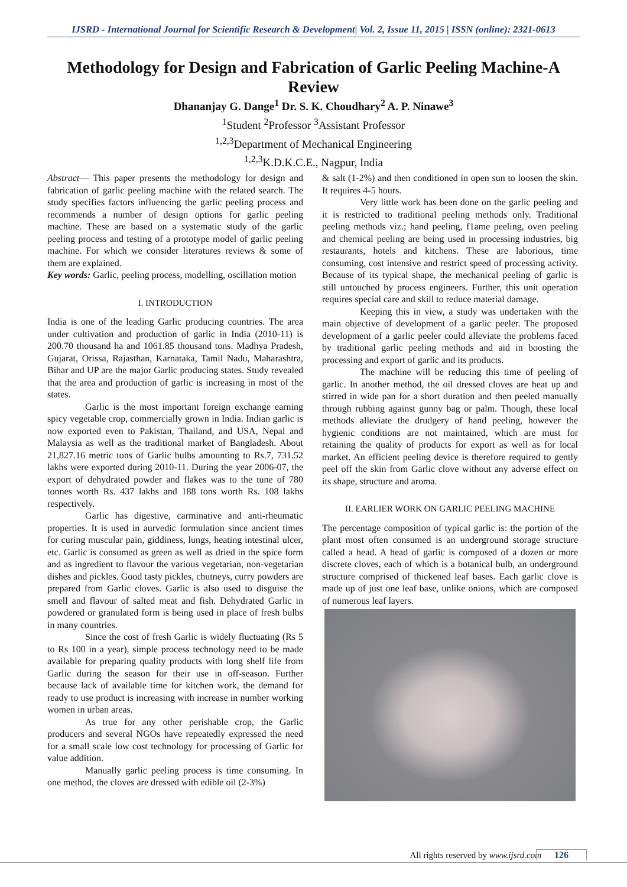IJSRD - International Journal for Scientific Research & Development| Vol. 2, Issue 11, 2015 | ISSN (online): 2321-0613
Methodology for Design and Fabrication of Garlic Peeling Machine-A Review
Dhananjay G. Dange<sup>1</sup> Dr. S. K. Choudhary<sup>2</sup> A. P. Ninawe<sup>3</sup>
<sup>1</sup> Student <sup>2</sup>Professor <sup>3</sup>Assistant Professor
<sup>1,2,3</sup>Department of Mechanical Engineering
<sup>1,2,3</sup>K.D.K.C.E., Nagpur, India
Abstract— This paper presents the methodology for design and fabrication of garlic peeling machine with the related search. The study specifies factors influencing the garlic peeling process and recommends a number of design options for garlic peeling machine. These are based on a systematic study of the garlic peeling process and testing of a prototype model of garlic peeling machine. For which we consider literatures reviews & some of them are explained.
Key words: Garlic, peeling process, modelling, oscillation motion
I. INTRODUCTION
India is one of the leading Garlic producing countries. The area under cultivation and production of garlic in India (2010-11) is 200.70 thousand ha and 1061.85 thousand tons. Madhya Pradesh, Gujarat, Orissa, Rajasthan, Karnataka, Tamil Nadu, Maharashtra, Bihar and UP are the major Garlic producing states. Study revealed that the area and production of garlic is increasing in most of the states.
Garlic is the most important foreign exchange earning spicy vegetable crop, commercially grown in India. Indian garlic is now exported even to Pakistan, Thailand, and USA, Nepal and Malaysia as well as the traditional market of Bangladesh. About 21,827.16 metric tons of Garlic bulbs amounting to Rs.7, 731.52 lakhs were exported during 2010-11. During the year 2006-07, the export of dehydrated powder and flakes was to the tune of 780 tonnes worth Rs. 437 lakhs and 188 tons worth Rs. 108 lakhs respectively.
Garlic has digestive, carminative and anti-rheumatic properties. It is used in aurvedic formulation since ancient times for curing muscular pain, giddiness, lungs, heating intestinal ulcer, etc. Garlic is consumed as green as well as dried in the spice form and as ingredient to flavour the various vegetarian, non-vegetarian dishes and pickles. Good tasty pickles, chutneys, curry powders are prepared from Garlic cloves. Garlic is also used to disguise the smell and flavour of salted meat and fish. Dehydrated Garlic in powdered or granulated form is being used in place of fresh bulbs in many countries.
Since the cost of fresh Garlic is widely fluctuating (Rs 5 to Rs 100 in a year), simple process technology need to be made available for preparing quality products with long shelf life from Garlic during the season for their use in off-season. Further because lack of available time for kitchen work, the demand for ready to use product is increasing with increase in number working women in urban areas.
As true for any other perishable crop, the Garlic producers and several NGOs have repeatedly expressed the need for a small scale low cost technology for processing of Garlic for value addition.
Manually garlic peeling process is time consuming. In one method, the cloves are dressed with edible oil (2-3%)
& salt (1-2%) and then conditioned in open sun to loosen the skin. It requires 4-5 hours.
Very little work has been done on the garlic peeling and it is restricted to traditional peeling methods only. Traditional peeling methods viz.; hand peeling, f1ame peeling, oven peeling and chemical peeling are being used in processing industries, big restaurants, hotels and kitchens. These are laborious, time consuming, cost intensive and restrict speed of processing activity. Because of its typical shape, the mechanical peeling of garlic is still untouched by process engineers. Further, this unit operation requires special care and skill to reduce material damage.
Keeping this in view, a study was undertaken with the main objective of development of a garlic peeler. The proposed development of a garlic peeler could alleviate the problems faced by traditional garlic peeling methods and aid in boosting the processing and export of garlic and its products.
The machine will be reducing this time of peeling of garlic. In another method, the oil dressed cloves are heat up and stirred in wide pan for a short duration and then peeled manually through rubbing against gunny bag or palm. Though, these local methods alleviate the drudgery of hand peeling, however the hygienic conditions are not maintained, which are must for retaining the quality of products for export as well as for local market. An efficient peeling device is therefore required to gently peel off the skin from Garlic clove without any adverse effect on its shape, structure and aroma.
II. EARLIER WORK ON GARLIC PEELING MACHINE
The percentage composition of typical garlic is: the portion of the plant most often consumed is an underground storage structure called a head. A head of garlic is composed of a dozen or more discrete cloves, each of which is a botanical bulb, an underground structure comprised of thickened leaf bases. Each garlic clove is made up of just one leaf base, unlike onions, which are composed of numerous leaf layers.
All rights reserved by www.ijsrd.com 126